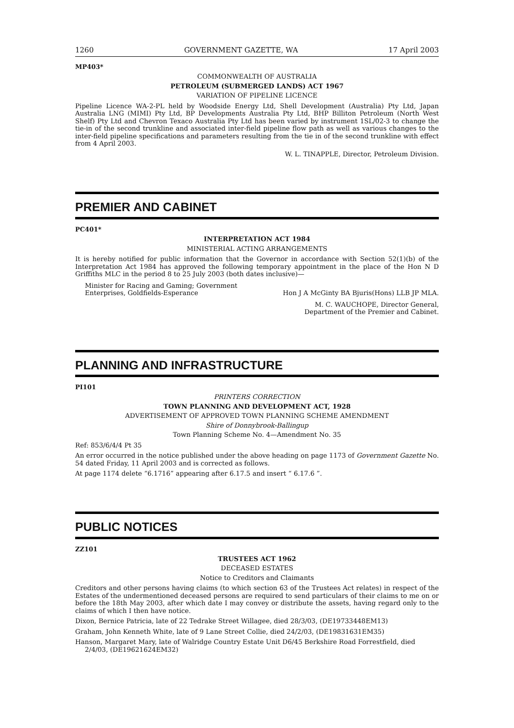1260 GOVERNMENT GAZETTE, WA 17 April 2003
MP403*
COMMONWEALTH OF AUSTRALIA
PETROLEUM (SUBMERGED LANDS) ACT 1967
VARIATION OF PIPELINE LICENCE
Pipeline Licence WA-2-PL held by Woodside Energy Ltd, Shell Development (Australia) Pty Ltd, Japan Australia LNG (MIMI) Pty Ltd, BP Developments Australia Pty Ltd, BHP Billiton Petroleum (North West Shelf) Pty Ltd and Chevron Texaco Australia Pty Ltd has been varied by instrument 1SL/02-3 to change the tie-in of the second trunkline and associated inter-field pipeline flow path as well as various changes to the inter-field pipeline specifications and parameters resulting from the tie in of the second trunkline with effect from 4 April 2003.
W. L. TINAPPLE, Director, Petroleum Division.
PREMIER AND CABINET
PC401*
INTERPRETATION ACT 1984
MINISTERIAL ACTING ARRANGEMENTS
It is hereby notified for public information that the Governor in accordance with Section 52(1)(b) of the Interpretation Act 1984 has approved the following temporary appointment in the place of the Hon N D Griffiths MLC in the period 8 to 25 July 2003 (both dates inclusive)—
Minister for Racing and Gaming; Government
Enterprises, Goldfields-Esperance Hon J A McGinty BA Bjuris(Hons) LLB JP MLA.
M. C. WAUCHOPE, Director General,
Department of the Premier and Cabinet.
PLANNING AND INFRASTRUCTURE
PI101
PRINTERS CORRECTION
TOWN PLANNING AND DEVELOPMENT ACT, 1928
ADVERTISEMENT OF APPROVED TOWN PLANNING SCHEME AMENDMENT
Shire of Donnybrook-Ballingup
Town Planning Scheme No. 4—Amendment No. 35
Ref: 853/6/4/4 Pt 35
An error occurred in the notice published under the above heading on page 1173 of Government Gazette No. 54 dated Friday, 11 April 2003 and is corrected as follows.
At page 1174 delete “6.1716” appearing after 6.17.5 and insert “ 6.17.6 ”.
PUBLIC NOTICES
ZZ101
TRUSTEES ACT 1962
DECEASED ESTATES
Notice to Creditors and Claimants
Creditors and other persons having claims (to which section 63 of the Trustees Act relates) in respect of the Estates of the undermentioned deceased persons are required to send particulars of their claims to me on or before the 18th May 2003, after which date I may convey or distribute the assets, having regard only to the claims of which I then have notice.
Dixon, Bernice Patricia, late of 22 Tedrake Street Willagee, died 28/3/03, (DE19733448EM13)
Graham, John Kenneth White, late of 9 Lane Street Collie, died 24/2/03, (DE19831631EM35)
Hanson, Margaret Mary, late of Walridge Country Estate Unit D6/45 Berkshire Road Forrestfield, died 2/4/03, (DE19621624EM32)